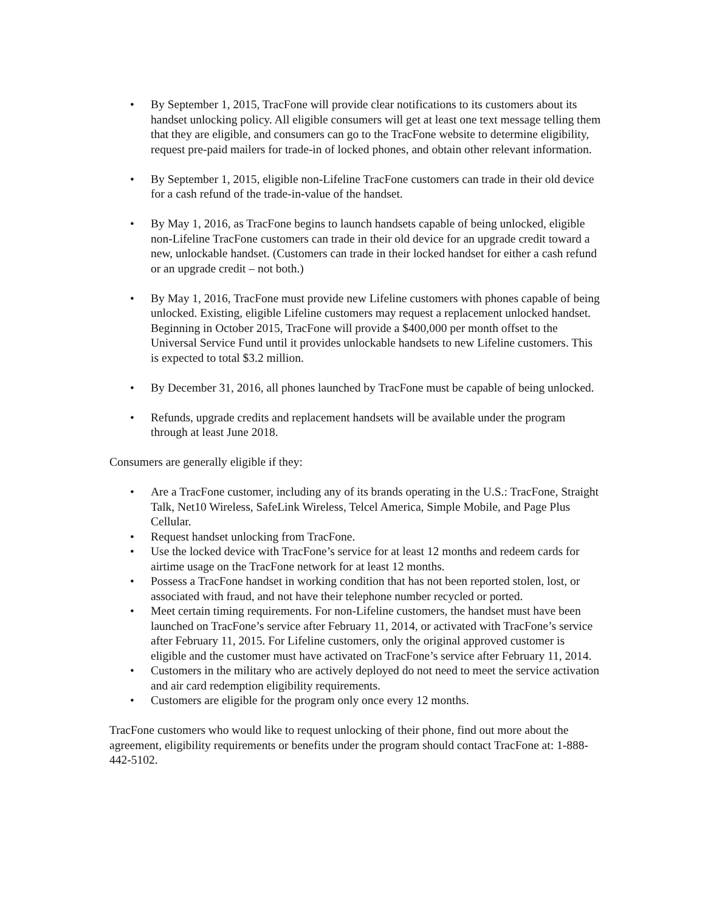• By September 1, 2015, TracFone will provide clear notifications to its customers about its handset unlocking policy. All eligible consumers will get at least one text message telling them that they are eligible, and consumers can go to the TracFone website to determine eligibility, request pre-paid mailers for trade-in of locked phones, and obtain other relevant information.
• By September 1, 2015, eligible non-Lifeline TracFone customers can trade in their old device for a cash refund of the trade-in-value of the handset.
• By May 1, 2016, as TracFone begins to launch handsets capable of being unlocked, eligible non-Lifeline TracFone customers can trade in their old device for an upgrade credit toward a new, unlockable handset. (Customers can trade in their locked handset for either a cash refund or an upgrade credit – not both.)
• By May 1, 2016, TracFone must provide new Lifeline customers with phones capable of being unlocked. Existing, eligible Lifeline customers may request a replacement unlocked handset. Beginning in October 2015, TracFone will provide a $400,000 per month offset to the Universal Service Fund until it provides unlockable handsets to new Lifeline customers. This is expected to total $3.2 million.
• By December 31, 2016, all phones launched by TracFone must be capable of being unlocked.
• Refunds, upgrade credits and replacement handsets will be available under the program through at least June 2018.
Consumers are generally eligible if they:
• Are a TracFone customer, including any of its brands operating in the U.S.: TracFone, Straight Talk, Net10 Wireless, SafeLink Wireless, Telcel America, Simple Mobile, and Page Plus Cellular.
• Request handset unlocking from TracFone.
• Use the locked device with TracFone’s service for at least 12 months and redeem cards for airtime usage on the TracFone network for at least 12 months.
• Possess a TracFone handset in working condition that has not been reported stolen, lost, or associated with fraud, and not have their telephone number recycled or ported.
• Meet certain timing requirements. For non-Lifeline customers, the handset must have been launched on TracFone’s service after February 11, 2014, or activated with TracFone’s service after February 11, 2015. For Lifeline customers, only the original approved customer is eligible and the customer must have activated on TracFone’s service after February 11, 2014.
• Customers in the military who are actively deployed do not need to meet the service activation and air card redemption eligibility requirements.
• Customers are eligible for the program only once every 12 months.
TracFone customers who would like to request unlocking of their phone, find out more about the agreement, eligibility requirements or benefits under the program should contact TracFone at: 1-888-442-5102.